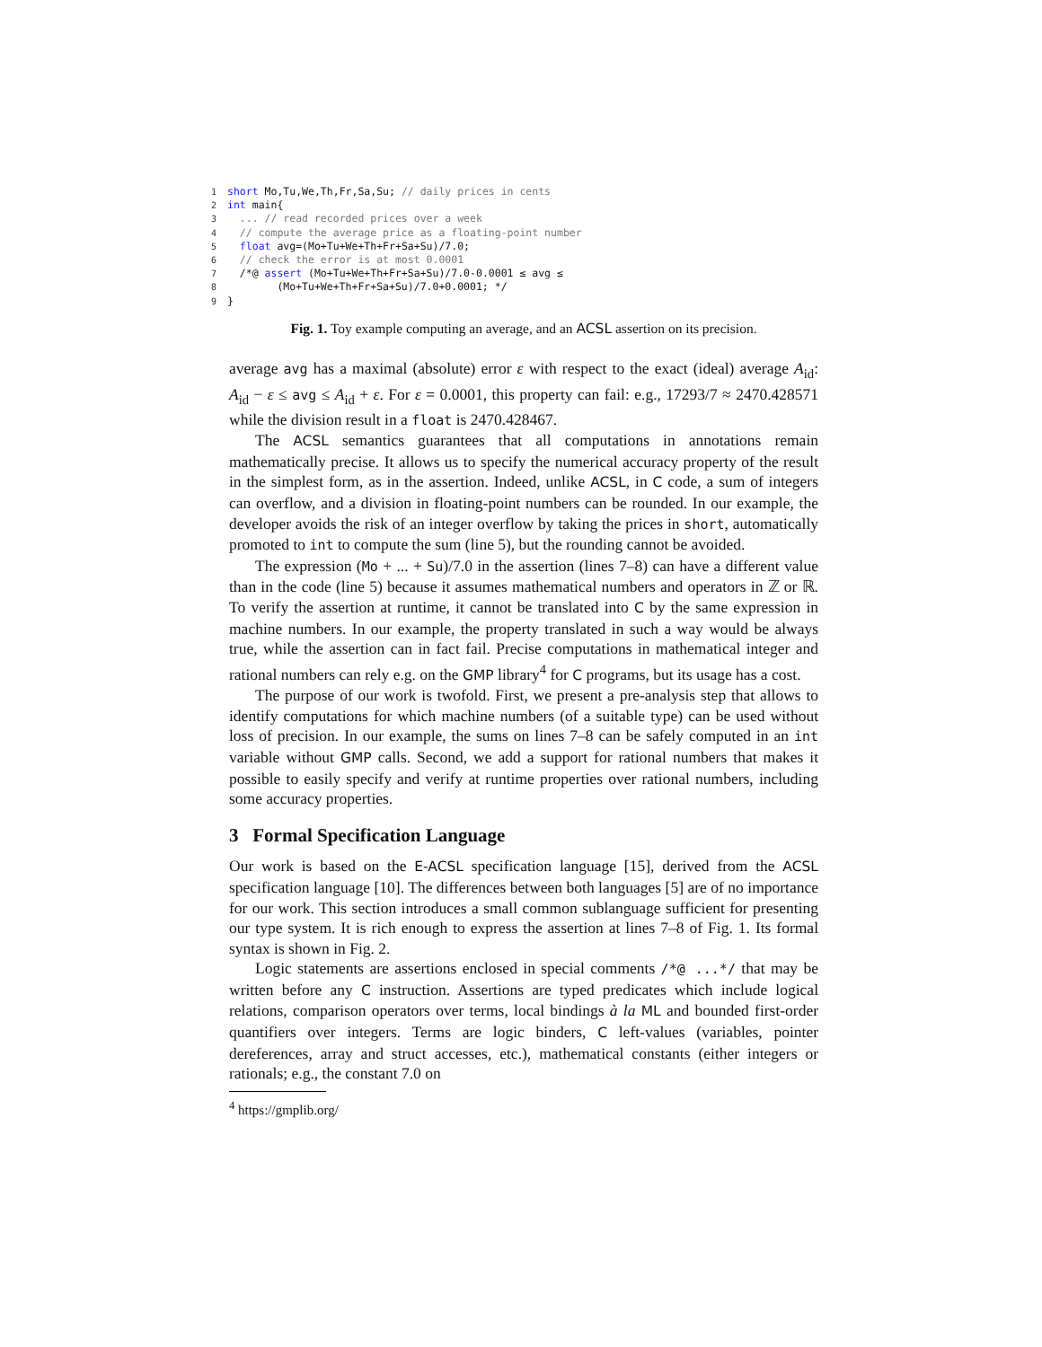1 short Mo,Tu,We,Th,Fr,Sa,Su; // daily prices in cents
2 int main{
3  ... // read recorded prices over a week
4  // compute the average price as a floating-point number
5  float avg=(Mo+Tu+We+Th+Fr+Sa+Su)/7.0;
6  // check the error is at most 0.0001
7  /*@ assert (Mo+Tu+We+Th+Fr+Sa+Su)/7.0-0.0001 ≤ avg ≤
8        (Mo+Tu+We+Th+Fr+Sa+Su)/7.0+0.0001; */
9}
Fig. 1. Toy example computing an average, and an ACSL assertion on its precision.
average avg has a maximal (absolute) error ε with respect to the exact (ideal) average A<sub>id</sub>: A<sub>id</sub> − ε ≤ avg ≤ A<sub>id</sub> + ε. For ε = 0.0001, this property can fail: e.g., 17293/7 ≈ 2470.428571 while the division result in a float is 2470.428467.
The ACSL semantics guarantees that all computations in annotations remain mathematically precise. It allows us to specify the numerical accuracy property of the result in the simplest form, as in the assertion. Indeed, unlike ACSL, in C code, a sum of integers can overflow, and a division in floating-point numbers can be rounded. In our example, the developer avoids the risk of an integer overflow by taking the prices in short, automatically promoted to int to compute the sum (line 5), but the rounding cannot be avoided.
The expression (Mo + ... + Su)/7.0 in the assertion (lines 7–8) can have a different value than in the code (line 5) because it assumes mathematical numbers and operators in ℤ or ℝ. To verify the assertion at runtime, it cannot be translated into C by the same expression in machine numbers. In our example, the property translated in such a way would be always true, while the assertion can in fact fail. Precise computations in mathematical integer and rational numbers can rely e.g. on the GMP library<sup>4</sup> for C programs, but its usage has a cost.
The purpose of our work is twofold. First, we present a pre-analysis step that allows to identify computations for which machine numbers (of a suitable type) can be used without loss of precision. In our example, the sums on lines 7–8 can be safely computed in an int variable without GMP calls. Second, we add a support for rational numbers that makes it possible to easily specify and verify at runtime properties over rational numbers, including some accuracy properties.
3 Formal Specification Language
Our work is based on the E-ACSL specification language [15], derived from the ACSL specification language [10]. The differences between both languages [5] are of no importance for our work. This section introduces a small common sublanguage sufficient for presenting our type system. It is rich enough to express the assertion at lines 7–8 of Fig. 1. Its formal syntax is shown in Fig. 2.
Logic statements are assertions enclosed in special comments /*@ ...*/ that may be written before any C instruction. Assertions are typed predicates which include logical relations, comparison operators over terms, local bindings à la ML and bounded first-order quantifiers over integers. Terms are logic binders, C left-values (variables, pointer dereferences, array and struct accesses, etc.), mathematical constants (either integers or rationals; e.g., the constant 7.0 on
<sup>4</sup> https://gmplib.org/